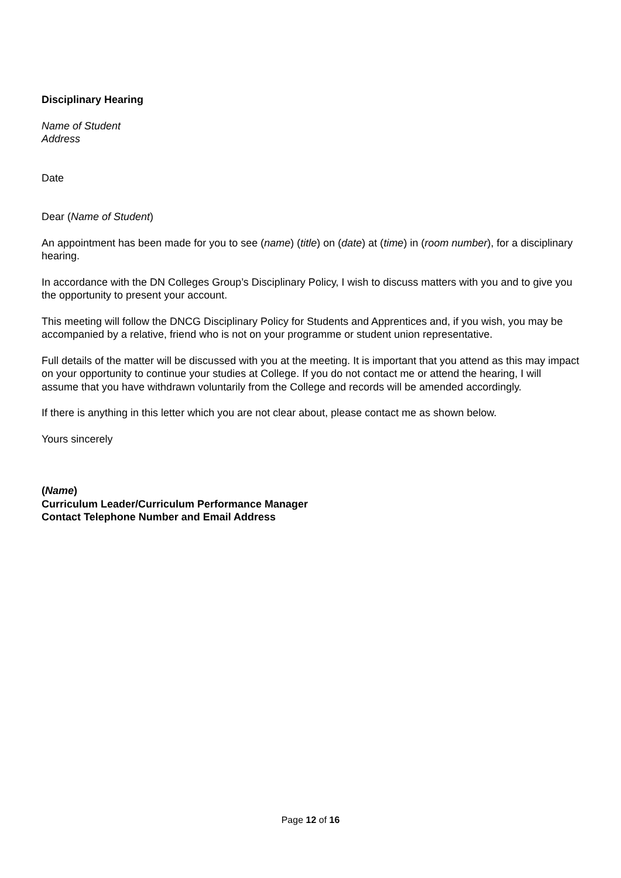Disciplinary Hearing
Name of Student
Address
Date
Dear (Name of Student)
An appointment has been made for you to see (name) (title) on (date) at (time) in (room number), for a disciplinary hearing.
In accordance with the DN Colleges Group’s Disciplinary Policy, I wish to discuss matters with you and to give you the opportunity to present your account.
This meeting will follow the DNCG Disciplinary Policy for Students and Apprentices and, if you wish, you may be accompanied by a relative, friend who is not on your programme or student union representative.
Full details of the matter will be discussed with you at the meeting. It is important that you attend as this may impact on your opportunity to continue your studies at College. If you do not contact me or attend the hearing, I will assume that you have withdrawn voluntarily from the College and records will be amended accordingly.
If there is anything in this letter which you are not clear about, please contact me as shown below.
Yours sincerely
(Name)
Curriculum Leader/Curriculum Performance Manager
Contact Telephone Number and Email Address
Page 12 of 16